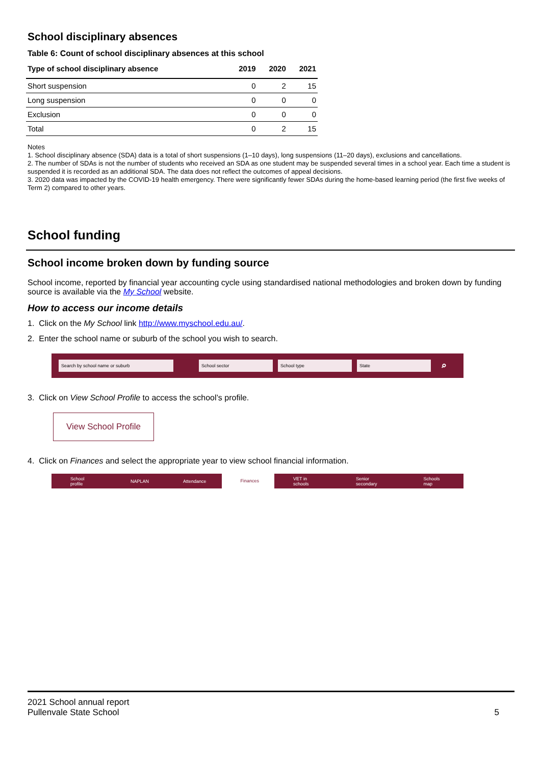School disciplinary absences
Table 6: Count of school disciplinary absences at this school
| Type of school disciplinary absence | 2019 | 2020 | 2021 |
| --- | --- | --- | --- |
| Short suspension | 0 | 2 | 15 |
| Long suspension | 0 | 0 | 0 |
| Exclusion | 0 | 0 | 0 |
| Total | 0 | 2 | 15 |
Notes
1. School disciplinary absence (SDA) data is a total of short suspensions (1–10 days), long suspensions (11–20 days), exclusions and cancellations.
2. The number of SDAs is not the number of students who received an SDA as one student may be suspended several times in a school year. Each time a student is suspended it is recorded as an additional SDA. The data does not reflect the outcomes of appeal decisions.
3. 2020 data was impacted by the COVID-19 health emergency. There were significantly fewer SDAs during the home-based learning period (the first five weeks of Term 2) compared to other years.
School funding
School income broken down by funding source
School income, reported by financial year accounting cycle using standardised national methodologies and broken down by funding source is available via the My School website.
How to access our income details
1. Click on the My School link http://www.myschool.edu.au/.
2. Enter the school name or suburb of the school you wish to search.
Search by school name or suburb School sector School type State ⌕
3. Click on View School Profile to access the school’s profile.
View School Profile
4. Click on Finances and select the appropriate year to view school financial information.
School profile NAPLAN Attendance Finances VET in schools Senior secondary Schools map
2021 School annual report
Pullenvale State School
5